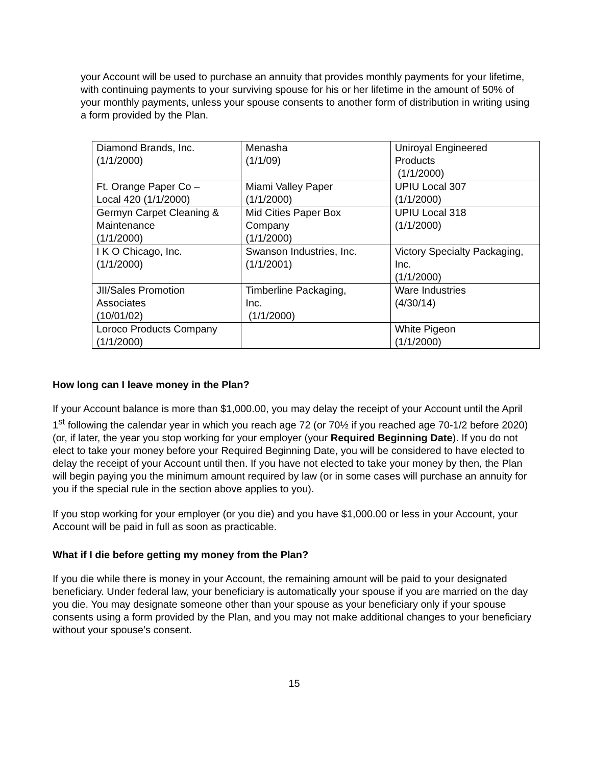your Account will be used to purchase an annuity that provides monthly payments for your lifetime, with continuing payments to your surviving spouse for his or her lifetime in the amount of 50% of your monthly payments, unless your spouse consents to another form of distribution in writing using a form provided by the Plan.
| Diamond Brands, Inc. (1/1/2000) | Menasha (1/1/09) | Uniroyal Engineered Products (1/1/2000) |
| Ft. Orange Paper Co – Local 420 (1/1/2000) | Miami Valley Paper (1/1/2000) | UPIU Local 307 (1/1/2000) |
| Germyn Carpet Cleaning & Maintenance (1/1/2000) | Mid Cities Paper Box Company (1/1/2000) | UPIU Local 318 (1/1/2000) |
| I K O Chicago, Inc. (1/1/2000) | Swanson Industries, Inc. (1/1/2001) | Victory Specialty Packaging, Inc. (1/1/2000) |
| JII/Sales Promotion Associates (10/01/02) | Timberline Packaging, Inc. (1/1/2000) | Ware Industries (4/30/14) |
| Loroco Products Company (1/1/2000) | | White Pigeon (1/1/2000) |
How long can I leave money in the Plan?
If your Account balance is more than $1,000.00, you may delay the receipt of your Account until the April 1<sup>st</sup> following the calendar year in which you reach age 72 (or 70½ if you reached age 70-1/2 before 2020) (or, if later, the year you stop working for your employer (your Required Beginning Date). If you do not elect to take your money before your Required Beginning Date, you will be considered to have elected to delay the receipt of your Account until then. If you have not elected to take your money by then, the Plan will begin paying you the minimum amount required by law (or in some cases will purchase an annuity for you if the special rule in the section above applies to you).
If you stop working for your employer (or you die) and you have $1,000.00 or less in your Account, your Account will be paid in full as soon as practicable.
What if I die before getting my money from the Plan?
If you die while there is money in your Account, the remaining amount will be paid to your designated beneficiary. Under federal law, your beneficiary is automatically your spouse if you are married on the day you die. You may designate someone other than your spouse as your beneficiary only if your spouse consents using a form provided by the Plan, and you may not make additional changes to your beneficiary without your spouse’s consent.
15